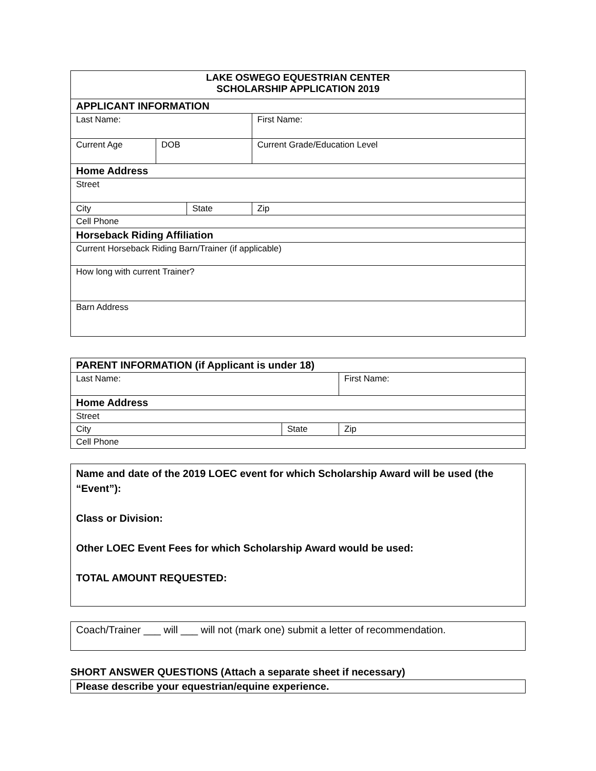| LAKE OSWEGO EQUESTRIAN CENTER SCHOLARSHIP APPLICATION 2019 | | | | |
| APPLICANT INFORMATION | | | | |
| Last Name: | | | First Name: | |
| Current Age | DOB | | Current Grade/Education Level | |
| Home Address | | | | |
| Street | | | | |
| City | | State | | Zip |
| Cell Phone | | | | |
| Horseback Riding Affiliation | | | | |
| Current Horseback Riding Barn/Trainer (if applicable) | | | | |
| How long with current Trainer? | | | | |
| Barn Address | | | | |
| PARENT INFORMATION (if Applicant is under 18) | | |
| Last Name: | | First Name: |
| Home Address | | |
| Street | | |
| City | State | Zip |
| Cell Phone | | |
Name and date of the 2019 LOEC event for which Scholarship Award will be used (the “Event”):
Class or Division:
Other LOEC Event Fees for which Scholarship Award would be used:
TOTAL AMOUNT REQUESTED:
Coach/Trainer ___ will ___ will not (mark one) submit a letter of recommendation.
SHORT ANSWER QUESTIONS (Attach a separate sheet if necessary)
Please describe your equestrian/equine experience.